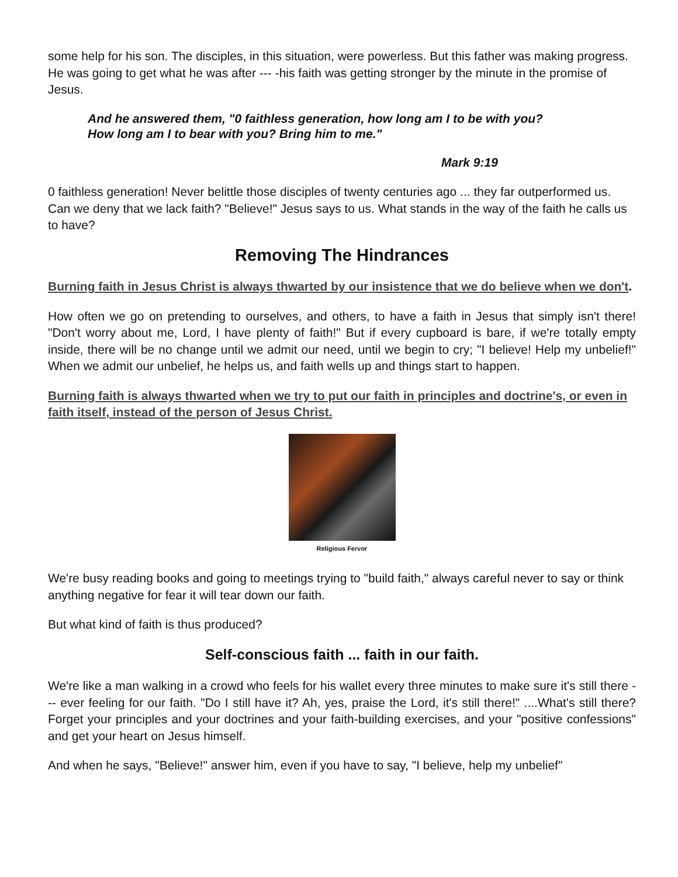some help for his son. The disciples, in this situation, were powerless. But this father was making progress. He was going to get what he was after --- -his faith was getting stronger by the minute in the promise of Jesus.
And he answered them, "0 faithless generation, how long am I to be with you?
How long am I to bear with you? Bring him to me."
Mark 9:19
0 faithless generation! Never belittle those disciples of twenty centuries ago ... they far outperformed us. Can we deny that we lack faith? "Believe!" Jesus says to us. What stands in the way of the faith he calls us to have?
Removing The Hindrances
Burning faith in Jesus Christ is always thwarted by our insistence that we do believe when we don't.
How often we go on pretending to ourselves, and others, to have a faith in Jesus that simply isn't there! "Don't worry about me, Lord, I have plenty of faith!" But if every cupboard is bare, if we're totally empty inside, there will be no change until we admit our need, until we begin to cry; "I believe! Help my unbelief!" When we admit our unbelief, he helps us, and faith wells up and things start to happen.
Burning faith is always thwarted when we try to put our faith in principles and doctrine's, or even in faith itself, instead of the person of Jesus Christ.
Religious Fervor
We're busy reading books and going to meetings trying to "build faith," always careful never to say or think anything negative for fear it will tear down our faith.
But what kind of faith is thus produced?
Self-conscious faith ... faith in our faith.
We're like a man walking in a crowd who feels for his wallet every three minutes to make sure it's still there --- ever feeling for our faith. "Do I still have it? Ah, yes, praise the Lord, it's still there!" ....What's still there? Forget your principles and your doctrines and your faith-building exercises, and your "positive confessions" and get your heart on Jesus himself.
And when he says, "Believe!" answer him, even if you have to say, "I believe, help my unbelief"